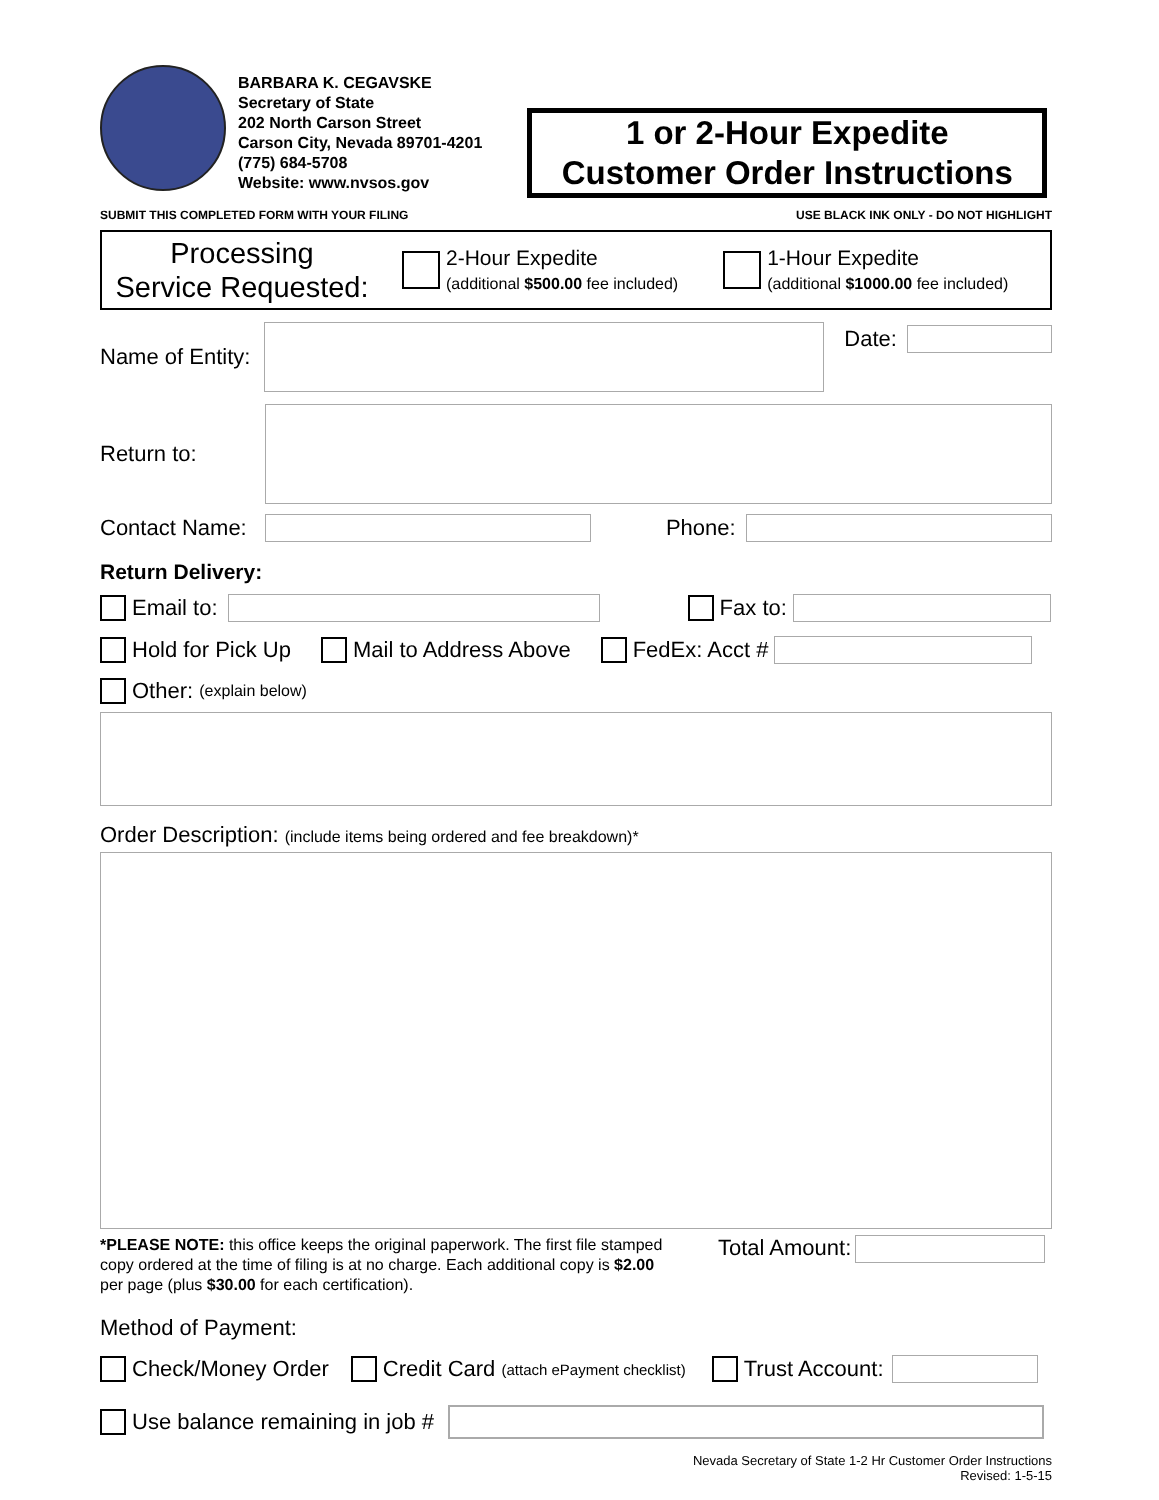BARBARA K. CEGAVSKE
Secretary of State
202 North Carson Street
Carson City, Nevada 89701-4201
(775) 684-5708
Website: www.nvsos.gov
1 or 2-Hour Expedite
Customer Order Instructions
SUBMIT THIS COMPLETED FORM WITH YOUR FILING USE BLACK INK ONLY - DO NOT HIGHLIGHT
Processing
Service Requested:
2-Hour Expedite
(additional $500.00 fee included)
1-Hour Expedite
(additional $1000.00 fee included)
Name of Entity: Date:
Return to:
Contact Name: Phone:
Return Delivery:
Email to: Fax to:
Hold for Pick Up Mail to Address Above FedEx: Acct #
Other: (explain below)
Order Description: (include items being ordered and fee breakdown)*
*PLEASE NOTE: this office keeps the original paperwork. The first file stamped copy ordered at the time of filing is at no charge. Each additional copy is $2.00 per page (plus $30.00 for each certification).
Total Amount:
Method of Payment:
Check/Money Order Credit Card (attach ePayment checklist) Trust Account:
Use balance remaining in job #
Nevada Secretary of State 1-2 Hr Customer Order Instructions
Revised: 1-5-15